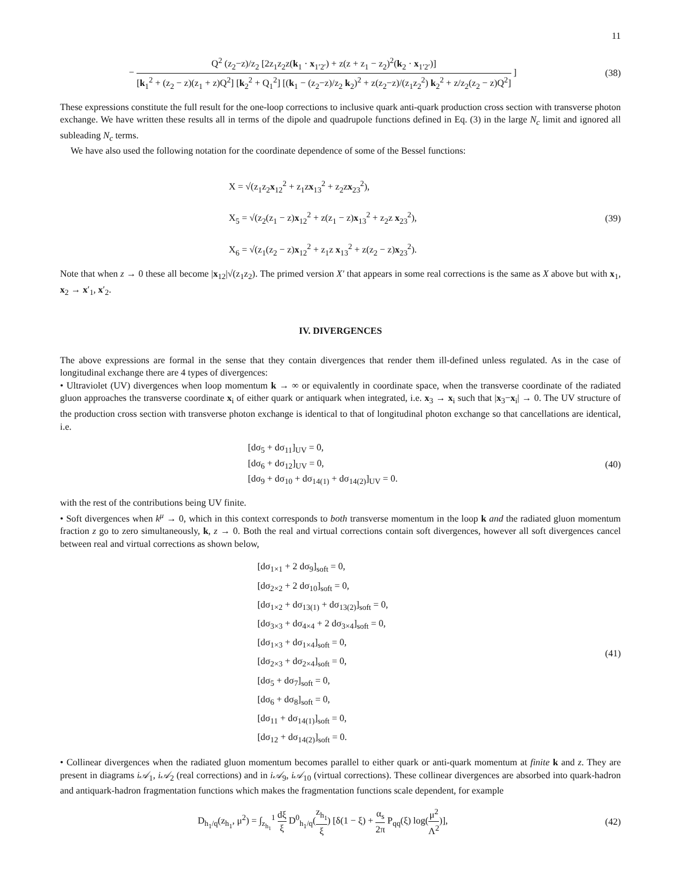11
− Q<sup>2</sup> (z<sub>2</sub>−z)/z<sub>2</sub> [2z<sub>1</sub>z<sub>2</sub>z(k<sub>1</sub> · x<sub>1′2′</sub>) + z(z + z<sub>1</sub> − z<sub>2</sub>)<sup>2</sup>(k<sub>2</sub> · x<sub>1′2′</sub>)] [k<sub>1</sub><sup>2</sup> + (z<sub>2</sub> − z)(z<sub>1</sub> + z)Q<sup>2</sup>] [k<sub>2</sub><sup>2</sup> + Q<sub>1</sub><sup>2</sup>] [(k<sub>1</sub> − (z<sub>2</sub>−z)/z<sub>2</sub> k<sub>2</sub>)<sup>2</sup> + z(z<sub>2</sub>−z)/(z<sub>1</sub>z<sub>2</sub><sup>2</sup>) k<sub>2</sub><sup>2</sup> + z/z<sub>2</sub>(z<sub>2</sub> − z)Q<sup>2</sup>] ]
(38)
These expressions constitute the full result for the one-loop corrections to inclusive quark anti-quark production cross section with transverse photon exchange. We have written these results all in terms of the dipole and quadrupole functions defined in Eq. (3) in the large N<sub>c</sub> limit and ignored all subleading N<sub>c</sub> terms.
We have also used the following notation for the coordinate dependence of some of the Bessel functions:
X = √(z<sub>1</sub>z<sub>2</sub>x<sub>12</sub><sup>2</sup> + z<sub>1</sub>zx<sub>13</sub><sup>2</sup> + z<sub>2</sub>zx<sub>23</sub><sup>2</sup>),
X<sub>5</sub> = √(z<sub>2</sub>(z<sub>1</sub> − z)x<sub>12</sub><sup>2</sup> + z(z<sub>1</sub> − z)x<sub>13</sub><sup>2</sup> + z<sub>2</sub>z x<sub>23</sub><sup>2</sup>),
X<sub>6</sub> = √(z<sub>1</sub>(z<sub>2</sub> − z)x<sub>12</sub><sup>2</sup> + z<sub>1</sub>z x<sub>13</sub><sup>2</sup> + z(z<sub>2</sub> − z)x<sub>23</sub><sup>2</sup>).
(39)
Note that when z → 0 these all become |x<sub>12</sub>|√(z<sub>1</sub>z<sub>2</sub>). The primed version X′ that appears in some real corrections is the same as X above but with x<sub>1</sub>, x<sub>2</sub> → x′<sub>1</sub>, x′<sub>2</sub>.
IV. DIVERGENCES
The above expressions are formal in the sense that they contain divergences that render them ill-defined unless regulated. As in the case of longitudinal exchange there are 4 types of divergences:
• Ultraviolet (UV) divergences when loop momentum k → ∞ or equivalently in coordinate space, when the transverse coordinate of the radiated gluon approaches the transverse coordinate x<sub>i</sub> of either quark or antiquark when integrated, i.e. x<sub>3</sub> → x<sub>i</sub> such that |x<sub>3</sub>−x<sub>i</sub>| → 0. The UV structure of the production cross section with transverse photon exchange is identical to that of longitudinal photon exchange so that cancellations are identical, i.e.
[dσ<sub>5</sub> + dσ<sub>11</sub>]<sub>UV</sub> = 0,
[dσ<sub>6</sub> + dσ<sub>12</sub>]<sub>UV</sub> = 0,
[dσ<sub>9</sub> + dσ<sub>10</sub> + dσ<sub>14(1)</sub> + dσ<sub>14(2)</sub>]<sub>UV</sub> = 0.
(40)
with the rest of the contributions being UV finite.
• Soft divergences when k<sup>μ</sup> → 0, which in this context corresponds to both transverse momentum in the loop k and the radiated gluon momentum fraction z go to zero simultaneously, k, z → 0. Both the real and virtual corrections contain soft divergences, however all soft divergences cancel between real and virtual corrections as shown below,
[dσ<sub>1×1</sub> + 2 dσ<sub>9</sub>]<sub>soft</sub> = 0,
[dσ<sub>2×2</sub> + 2 dσ<sub>10</sub>]<sub>soft</sub> = 0,
[dσ<sub>1×2</sub> + dσ<sub>13(1)</sub> + dσ<sub>13(2)</sub>]<sub>soft</sub> = 0,
[dσ<sub>3×3</sub> + dσ<sub>4×4</sub> + 2 dσ<sub>3×4</sub>]<sub>soft</sub> = 0,
[dσ<sub>1×3</sub> + dσ<sub>1×4</sub>]<sub>soft</sub> = 0,
[dσ<sub>2×3</sub> + dσ<sub>2×4</sub>]<sub>soft</sub> = 0,
[dσ<sub>5</sub> + dσ<sub>7</sub>]<sub>soft</sub> = 0,
[dσ<sub>6</sub> + dσ<sub>8</sub>]<sub>soft</sub> = 0,
[dσ<sub>11</sub> + dσ<sub>14(1)</sub>]<sub>soft</sub> = 0,
[dσ<sub>12</sub> + dσ<sub>14(2)</sub>]<sub>soft</sub> = 0.
(41)
• Collinear divergences when the radiated gluon momentum becomes parallel to either quark or anti-quark momentum at finite k and z. They are present in diagrams i𝒜<sub>1</sub>, i𝒜<sub>2</sub> (real corrections) and in i𝒜<sub>9</sub>, i𝒜<sub>10</sub> (virtual corrections). These collinear divergences are absorbed into quark-hadron and antiquark-hadron fragmentation functions which makes the fragmentation functions scale dependent, for example
D<sub>h<sub>1</sub>/q</sub>(z<sub>h<sub>1</sub></sub>, μ<sup>2</sup>) = ∫<sub>z<sub>h<sub>1</sub></sub></sub><sup>1</sup> dξ ξ D<sup>0</sup><sub>h<sub>1</sub>/q</sub>(z<sub>h<sub>1</sub></sub> ξ) [δ(1 − ξ) + α<sub>s</sub> 2π P<sub>qq</sub>(ξ) log(μ<sup>2</sup> Λ<sup>2</sup>)],
(42)